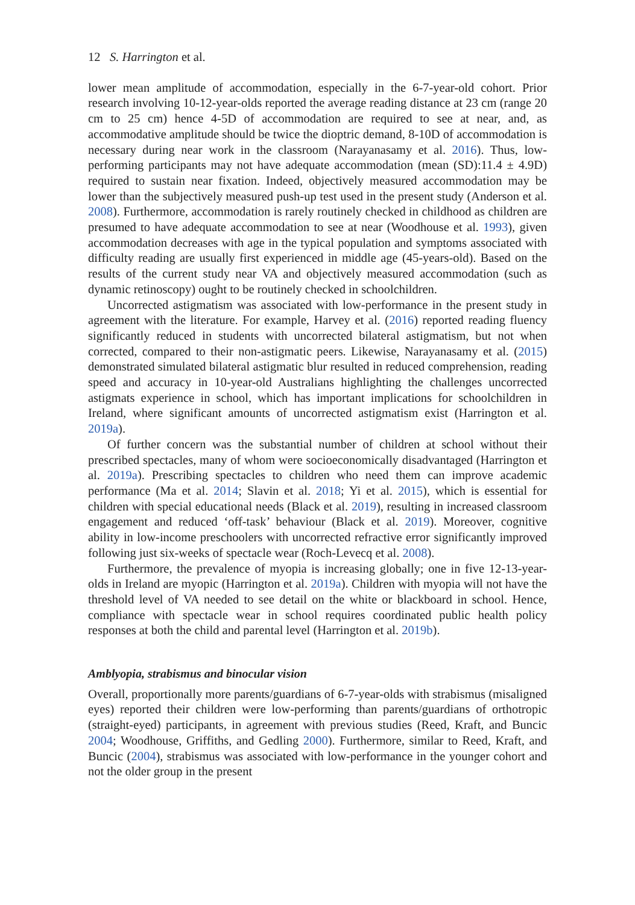12 S. Harrington et al.
lower mean amplitude of accommodation, especially in the 6-7-year-old cohort. Prior research involving 10-12-year-olds reported the average reading distance at 23 cm (range 20 cm to 25 cm) hence 4-5D of accommodation are required to see at near, and, as accommodative amplitude should be twice the dioptric demand, 8-10D of accommodation is necessary during near work in the classroom (Narayanasamy et al. 2016). Thus, low-performing participants may not have adequate accommodation (mean (SD):11.4 ± 4.9D) required to sustain near fixation. Indeed, objectively measured accommodation may be lower than the subjectively measured push-up test used in the present study (Anderson et al. 2008). Furthermore, accommodation is rarely routinely checked in childhood as children are presumed to have adequate accommodation to see at near (Woodhouse et al. 1993), given accommodation decreases with age in the typical population and symptoms associated with difficulty reading are usually first experienced in middle age (45-years-old). Based on the results of the current study near VA and objectively measured accommodation (such as dynamic retinoscopy) ought to be routinely checked in schoolchildren.
Uncorrected astigmatism was associated with low-performance in the present study in agreement with the literature. For example, Harvey et al. (2016) reported reading fluency significantly reduced in students with uncorrected bilateral astigmatism, but not when corrected, compared to their non-astigmatic peers. Likewise, Narayanasamy et al. (2015) demonstrated simulated bilateral astigmatic blur resulted in reduced comprehension, reading speed and accuracy in 10-year-old Australians highlighting the challenges uncorrected astigmats experience in school, which has important implications for schoolchildren in Ireland, where significant amounts of uncorrected astigmatism exist (Harrington et al. 2019a).
Of further concern was the substantial number of children at school without their prescribed spectacles, many of whom were socioeconomically disadvantaged (Harrington et al. 2019a). Prescribing spectacles to children who need them can improve academic performance (Ma et al. 2014; Slavin et al. 2018; Yi et al. 2015), which is essential for children with special educational needs (Black et al. 2019), resulting in increased classroom engagement and reduced ‘off-task’ behaviour (Black et al. 2019). Moreover, cognitive ability in low-income preschoolers with uncorrected refractive error significantly improved following just six-weeks of spectacle wear (Roch-Levecq et al. 2008).
Furthermore, the prevalence of myopia is increasing globally; one in five 12-13-year-olds in Ireland are myopic (Harrington et al. 2019a). Children with myopia will not have the threshold level of VA needed to see detail on the white or blackboard in school. Hence, compliance with spectacle wear in school requires coordinated public health policy responses at both the child and parental level (Harrington et al. 2019b).
Amblyopia, strabismus and binocular vision
Overall, proportionally more parents/guardians of 6-7-year-olds with strabismus (misaligned eyes) reported their children were low-performing than parents/guardians of orthotropic (straight-eyed) participants, in agreement with previous studies (Reed, Kraft, and Buncic 2004; Woodhouse, Griffiths, and Gedling 2000). Furthermore, similar to Reed, Kraft, and Buncic (2004), strabismus was associated with low-performance in the younger cohort and not the older group in the present